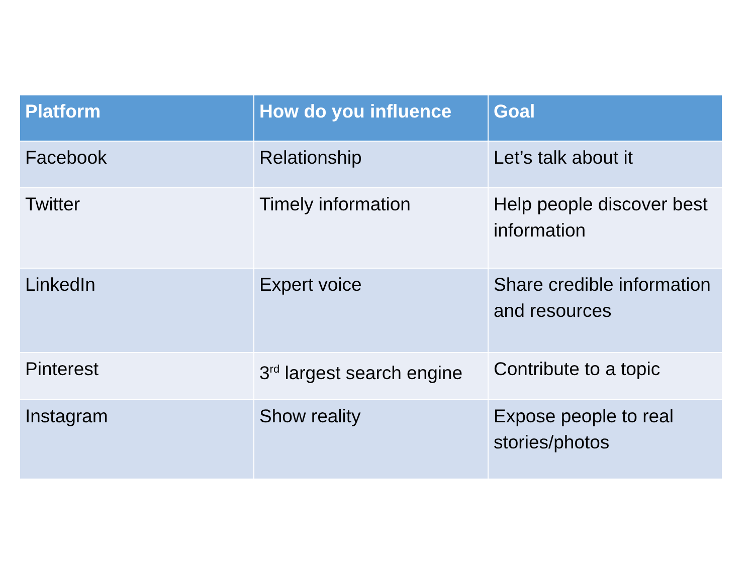| Platform | How do you influence | Goal |
| --- | --- | --- |
| Facebook | Relationship | Let’s talk about it |
| Twitter | Timely information | Help people discover best information |
| LinkedIn | Expert voice | Share credible information and resources |
| Pinterest | 3<sup>rd</sup> largest search engine | Contribute to a topic |
| Instagram | Show reality | Expose people to real stories/photos |